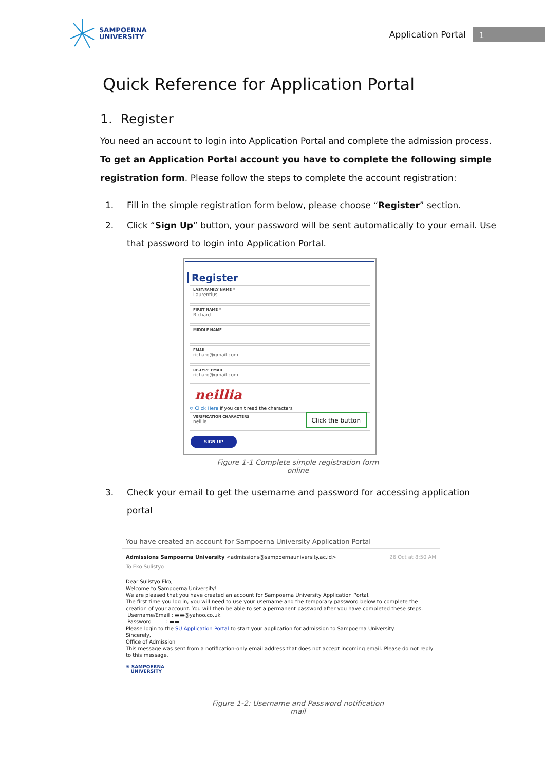SAMPOERNA
UNIVERSITY
Application Portal
1
Quick Reference for Application Portal
1. Register
You need an account to login into Application Portal and complete the admission process. To get an Application Portal account you have to complete the following simple registration form. Please follow the steps to complete the account registration:
1. Fill in the simple registration form below, please choose “Register” section.
2. Click “Sign Up” button, your password will be sent automatically to your email. Use that password to login into Application Portal.
Register
LAST/FAMILY NAME *
Laurentius
FIRST NAME *
Richard
MIDDLE NAME. . .
EMAIL
richard@gmail.com
RE-TYPE EMAIL
richard@gmail.com
neillia
↻ Click Here If you can't read the characters
VERIFICATION CHARACTERS
neillia
Click the button
SIGN UP
Figure 1-1 Complete simple registration form online
3. Check your email to get the username and password for accessing application portal
You have created an account for Sampoerna University Application Portal
Admissions Sampoerna University <admissions@sampoernauniversity.ac.id> 26 Oct at 8:50 AM
To Eko Sulistyo
Dear Sulistyo Eko,
Welcome to Sampoerna University!
We are pleased that you have created an account for Sampoerna University Application Portal.
The first time you log in, you will need to use your username and the temporary password below to complete the creation of your account. You will then be able to set a permanent password after you have completed these steps.
Username/Email : ▬▬@yahoo.co.uk
Password : ▬▬
Please login to the SU Application Portal to start your application for admission to Sampoerna University.
Sincerely,
Office of Admission
This message was sent from a notification-only email address that does not accept incoming email. Please do not reply to this message.
✳ SAMPOERNA
UNIVERSITY
Figure 1-2: Username and Password notification mail